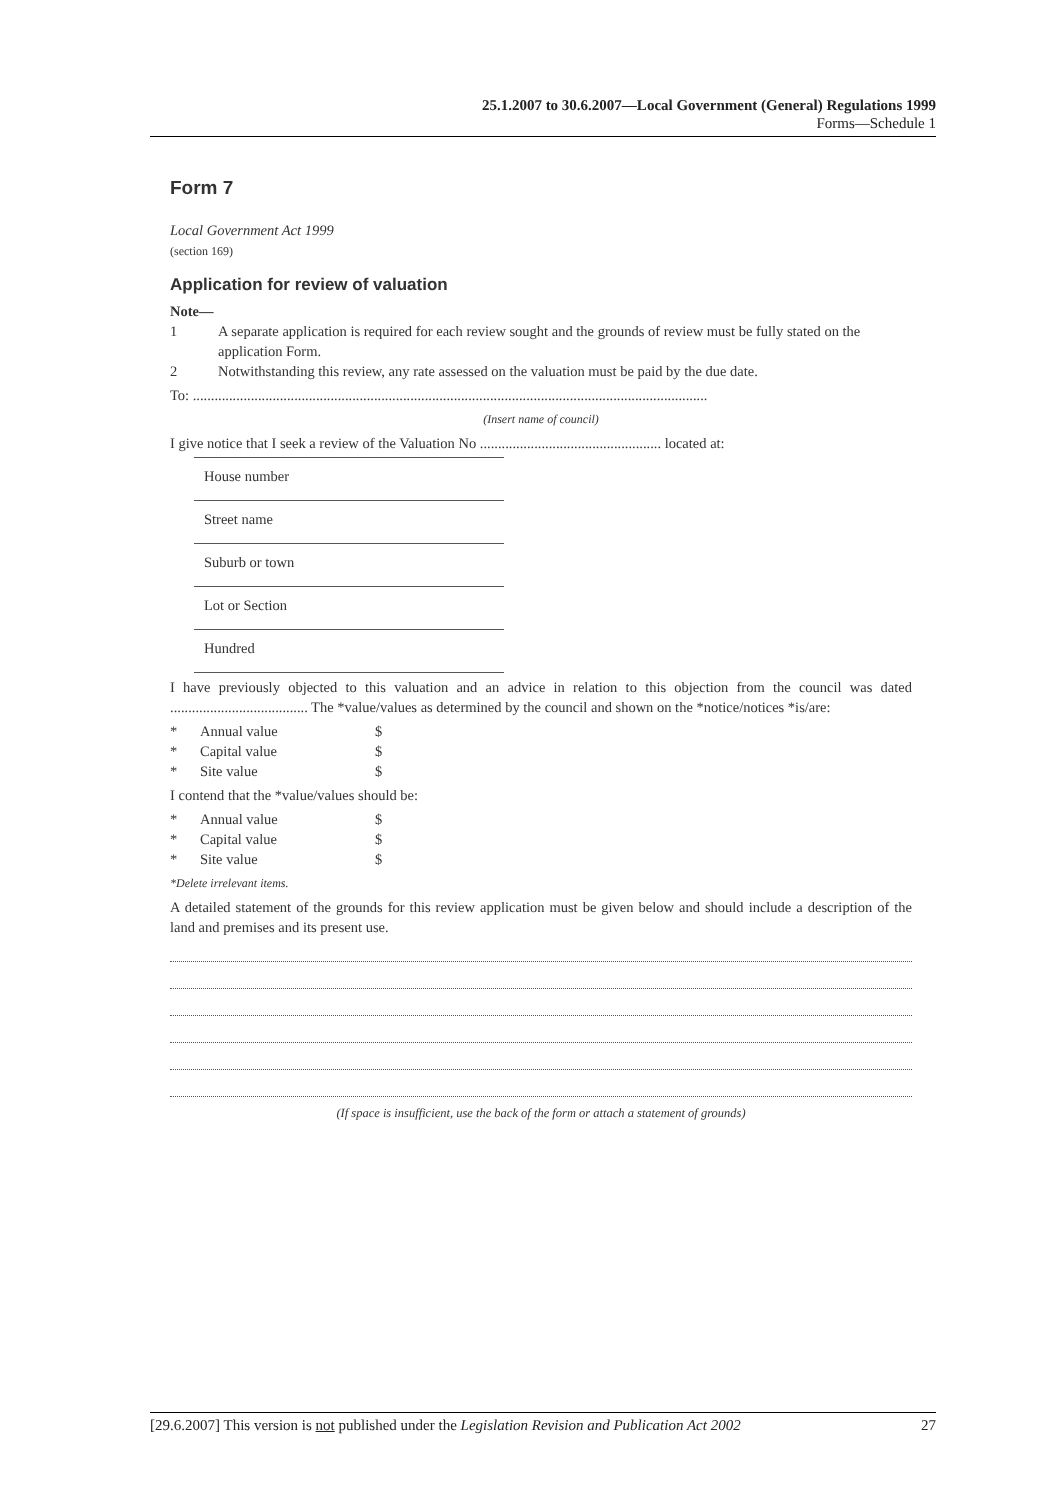25.1.2007 to 30.6.2007—Local Government (General) Regulations 1999
Forms—Schedule 1
Form 7
Local Government Act 1999
(section 169)
Application for review of valuation
Note—
1 A separate application is required for each review sought and the grounds of review must be fully stated on the application Form.
2 Notwithstanding this review, any rate assessed on the valuation must be paid by the due date.
To: ..............................................................................................................................................
(Insert name of council)
I give notice that I seek a review of the Valuation No .................................................. located at:
House number
Street name
Suburb or town
Lot or Section
Hundred
I have previously objected to this valuation and an advice in relation to this objection from the council was dated ...................................... The *value/values as determined by the council and shown on the *notice/notices *is/are:
* Annual value $
* Capital value $
* Site value $
I contend that the *value/values should be:
* Annual value $
* Capital value $
* Site value $
*Delete irrelevant items.
A detailed statement of the grounds for this review application must be given below and should include a description of the land and premises and its present use.
(If space is insufficient, use the back of the form or attach a statement of grounds)
[29.6.2007] This version is not published under the Legislation Revision and Publication Act 2002 27